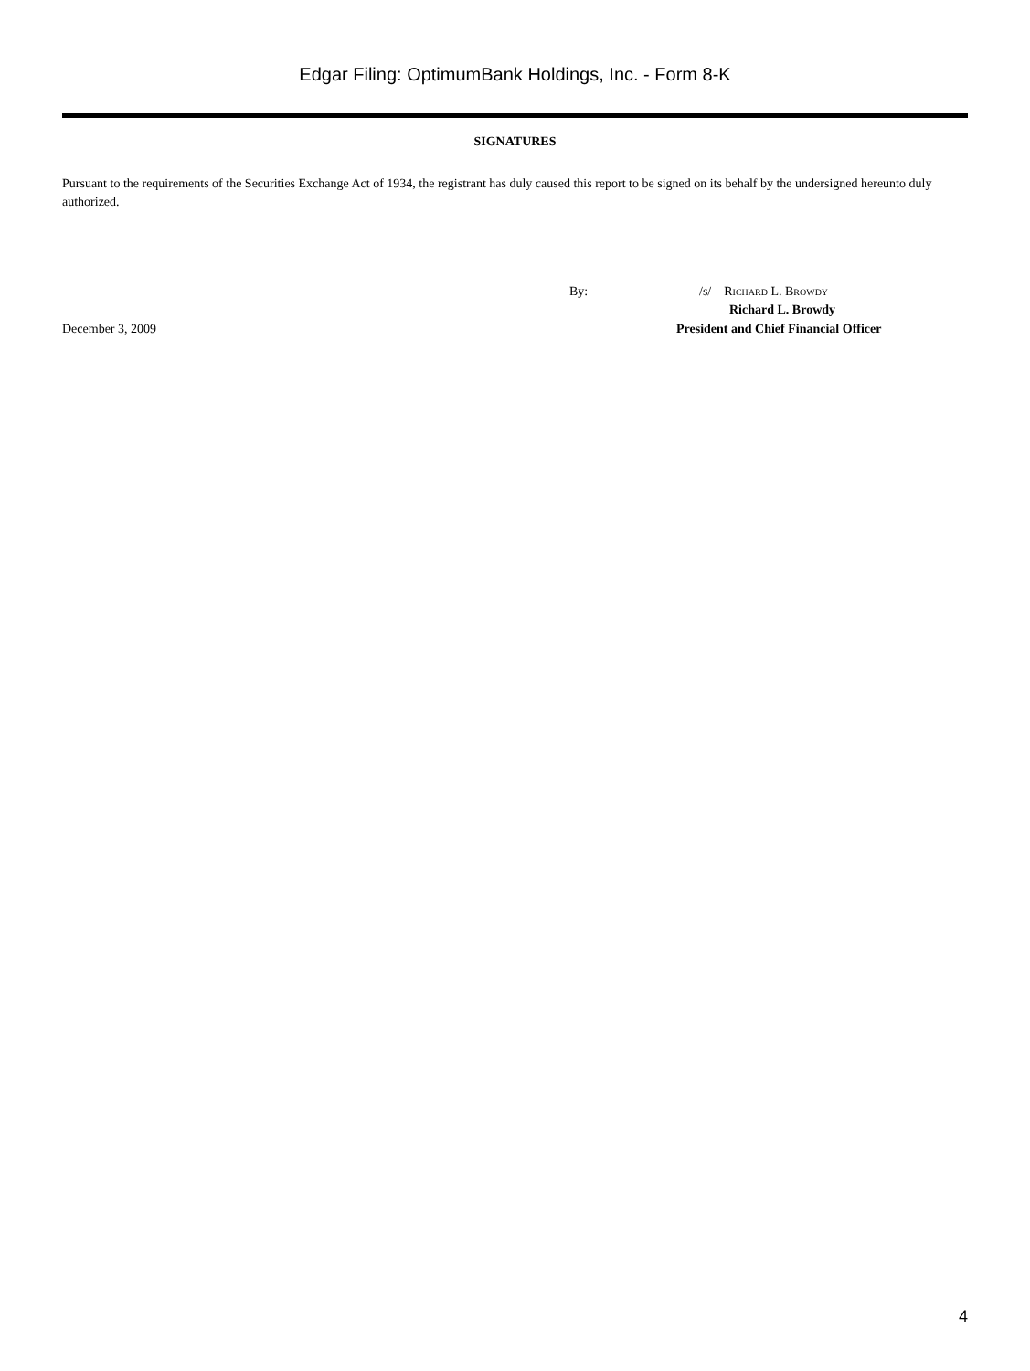Edgar Filing: OptimumBank Holdings, Inc. - Form 8-K
SIGNATURES
Pursuant to the requirements of the Securities Exchange Act of 1934, the registrant has duly caused this report to be signed on its behalf by the undersigned hereunto duly authorized.
By: /s/ RICHARD L. BROWDY
Richard L. Browdy
December 3, 2009
President and Chief Financial Officer
4